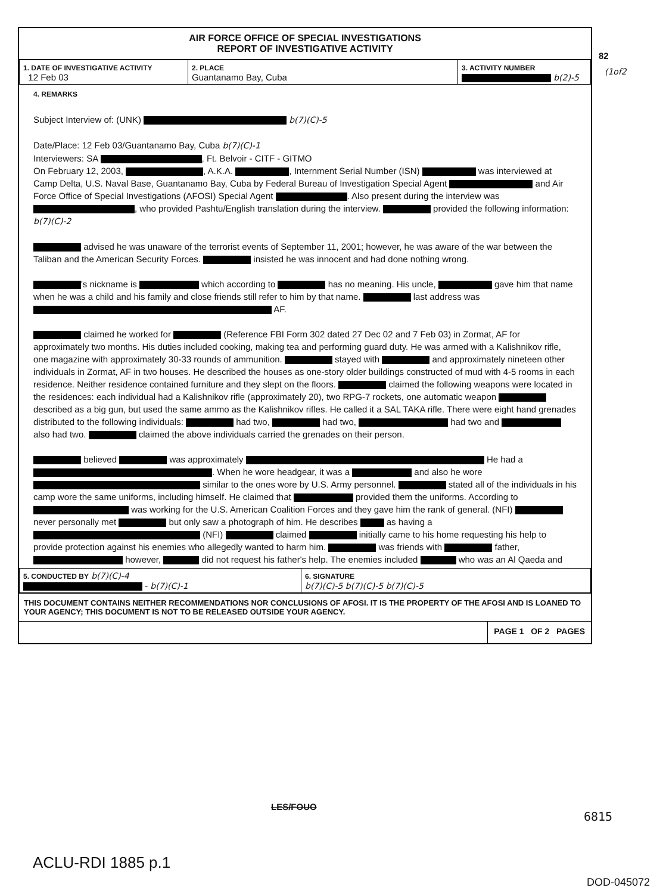AIR FORCE OFFICE OF SPECIAL INVESTIGATIONS
REPORT OF INVESTIGATIVE ACTIVITY
| 1. DATE OF INVESTIGATIVE ACTIVITY 12 Feb 03 | 2. PLACE Guantanamo Bay, Cuba | 3. ACTIVITY NUMBER b(2)-5 |
4. REMARKS
Subject Interview of: (UNK) b(7)(C)-5
Date/Place: 12 Feb 03/Guantanamo Bay, Cuba b(7)(C)-1
Interviewers: SA , Ft. Belvoir - CITF - GITMO
On February 12, 2003, , A.K.A. , Internment Serial Number (ISN) was interviewed at Camp Delta, U.S. Naval Base, Guantanamo Bay, Cuba by Federal Bureau of Investigation Special Agent and Air Force Office of Special Investigations (AFOSI) Special Agent . Also present during the interview was , who provided Pashtu/English translation during the interview. provided the following information: b(7)(C)-2
advised he was unaware of the terrorist events of September 11, 2001; however, he was aware of the war between the Taliban and the American Security Forces. insisted he was innocent and had done nothing wrong.
's nickname is which according to has no meaning. His uncle, gave him that name when he was a child and his family and close friends still refer to him by that name. last address was AF.
claimed he worked for (Reference FBI Form 302 dated 27 Dec 02 and 7 Feb 03) in Zormat, AF for approximately two months. His duties included cooking, making tea and performing guard duty. He was armed with a Kalishnikov rifle, one magazine with approximately 30-33 rounds of ammunition. stayed with and approximately nineteen other individuals in Zormat, AF in two houses. He described the houses as one-story older buildings constructed of mud with 4-5 rooms in each residence. Neither residence contained furniture and they slept on the floors. claimed the following weapons were located in the residences: each individual had a Kalishnikov rifle (approximately 20), two RPG-7 rockets, one automatic weapon described as a big gun, but used the same ammo as the Kalishnikov rifles. He called it a SAL TAKA rifle. There were eight hand grenades distributed to the following individuals: had two, had two, had two and also had two. claimed the above individuals carried the grenades on their person.
believed was approximately He had a . When he wore headgear, it was a and also he wore similar to the ones wore by U.S. Army personnel. stated all of the individuals in his camp wore the same uniforms, including himself. He claimed that provided them the uniforms. According to was working for the U.S. American Coalition Forces and they gave him the rank of general. (NFI) never personally met but only saw a photograph of him. He describes as having a (NFI) claimed initially came to his home requesting his help to provide protection against his enemies who allegedly wanted to harm him. was friends with father, however, did not request his father's help. The enemies included who was an Al Qaeda and
| 5. CONDUCTED BY b(7)(C)-4 - b(7)(C)-1 | 6. SIGNATURE b(7)(C)-5 b(7)(C)-5 b(7)(C)-5 |
THIS DOCUMENT CONTAINS NEITHER RECOMMENDATIONS NOR CONCLUSIONS OF AFOSI. IT IS THE PROPERTY OF THE AFOSI AND IS LOANED TO YOUR AGENCY; THIS DOCUMENT IS NOT TO BE RELEASED OUTSIDE YOUR AGENCY.
PAGE 1 OF 2 PAGES
82
(1of2
LES/FOUO
6815
ACLU-RDI 1885 p.1
DOD-045072